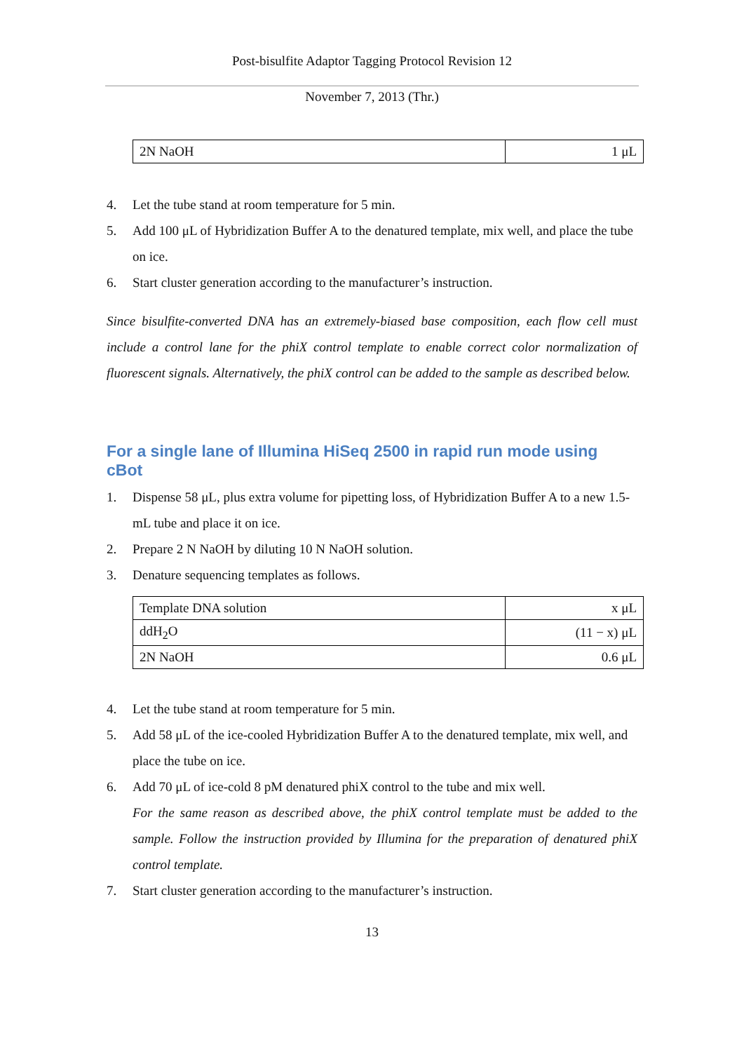Post-bisulfite Adaptor Tagging Protocol Revision 12
November 7, 2013 (Thr.)
| 2N NaOH | 1 μL |
4. Let the tube stand at room temperature for 5 min.
5. Add 100 μL of Hybridization Buffer A to the denatured template, mix well, and place the tube on ice.
6. Start cluster generation according to the manufacturer’s instruction.
Since bisulfite-converted DNA has an extremely-biased base composition, each flow cell must include a control lane for the phiX control template to enable correct color normalization of fluorescent signals. Alternatively, the phiX control can be added to the sample as described below.
For a single lane of Illumina HiSeq 2500 in rapid run mode using cBot
1. Dispense 58 μL, plus extra volume for pipetting loss, of Hybridization Buffer A to a new 1.5-mL tube and place it on ice.
2. Prepare 2 N NaOH by diluting 10 N NaOH solution.
3. Denature sequencing templates as follows.
| Template DNA solution | x μL |
| ddH<sub>2</sub>O | (11 − x) μL |
| 2N NaOH | 0.6 μL |
4. Let the tube stand at room temperature for 5 min.
5. Add 58 μL of the ice-cooled Hybridization Buffer A to the denatured template, mix well, and place the tube on ice.
6. Add 70 μL of ice-cold 8 pM denatured phiX control to the tube and mix well.
For the same reason as described above, the phiX control template must be added to the sample. Follow the instruction provided by Illumina for the preparation of denatured phiX control template.
7. Start cluster generation according to the manufacturer’s instruction.
13